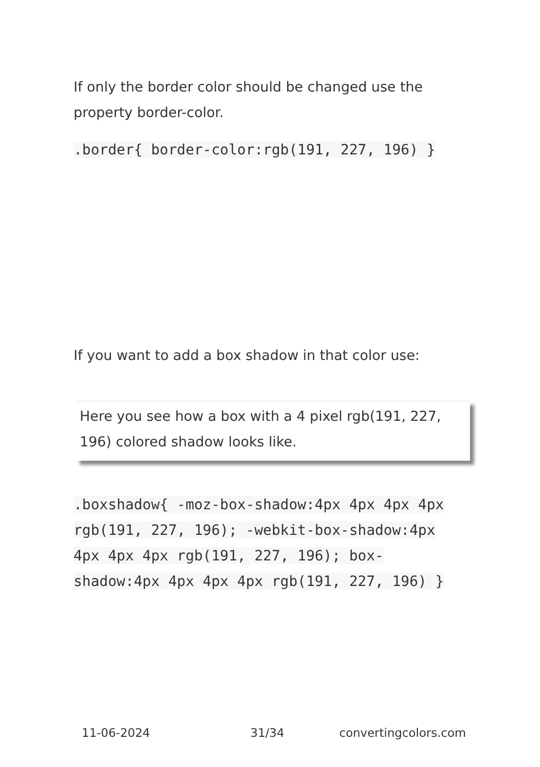If only the border color should be changed use the property border-color.
.border{ border-color:rgb(191, 227, 196) }
If you want to add a box shadow in that color use:
Here you see how a box with a 4 pixel rgb(191, 227, 196) colored shadow looks like.
.boxshadow{ -moz-box-shadow:4px 4px 4px 4px rgb(191, 227, 196); -webkit-box-shadow:4px 4px 4px 4px rgb(191, 227, 196); box-shadow:4px 4px 4px 4px rgb(191, 227, 196) }
11-06-2024 31/34 convertingcolors.com